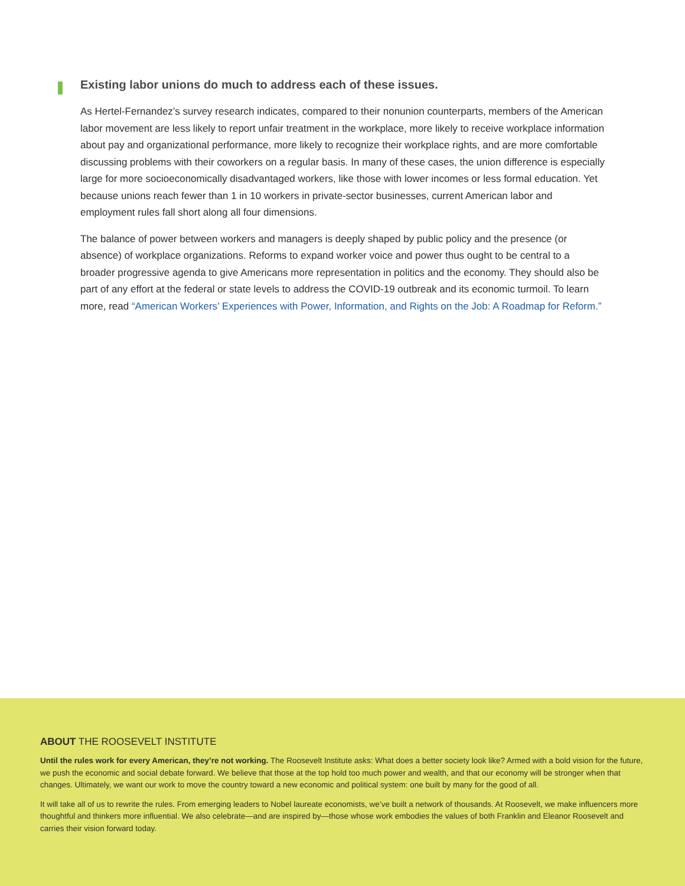Existing labor unions do much to address each of these issues.
As Hertel-Fernandez’s survey research indicates, compared to their nonunion counterparts, members of the American labor movement are less likely to report unfair treatment in the workplace, more likely to receive workplace information about pay and organizational performance, more likely to recognize their workplace rights, and are more comfortable discussing problems with their coworkers on a regular basis. In many of these cases, the union difference is especially large for more socioeconomically disadvantaged workers, like those with lower incomes or less formal education. Yet because unions reach fewer than 1 in 10 workers in private-sector businesses, current American labor and employment rules fall short along all four dimensions.
The balance of power between workers and managers is deeply shaped by public policy and the presence (or absence) of workplace organizations. Reforms to expand worker voice and power thus ought to be central to a broader progressive agenda to give Americans more representation in politics and the economy. They should also be part of any effort at the federal or state levels to address the COVID-19 outbreak and its economic turmoil. To learn more, read “American Workers’ Experiences with Power, Information, and Rights on the Job: A Roadmap for Reform.”
ABOUT THE ROOSEVELT INSTITUTE
Until the rules work for every American, they’re not working. The Roosevelt Institute asks: What does a better society look like? Armed with a bold vision for the future, we push the economic and social debate forward. We believe that those at the top hold too much power and wealth, and that our economy will be stronger when that changes. Ultimately, we want our work to move the country toward a new economic and political system: one built by many for the good of all.
It will take all of us to rewrite the rules. From emerging leaders to Nobel laureate economists, we’ve built a network of thousands. At Roosevelt, we make influencers more thoughtful and thinkers more influential. We also celebrate—and are inspired by—those whose work embodies the values of both Franklin and Eleanor Roosevelt and carries their vision forward today.